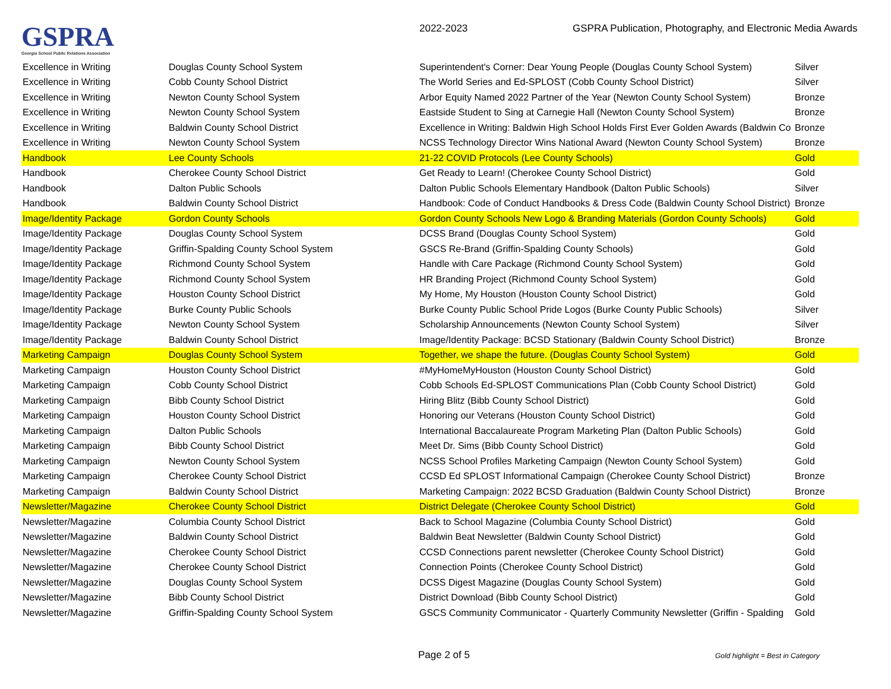GSPRA
Georgia School Public Relations Association
2022-2023 GSPRA Publication, Photography, and Electronic Media Awards
| Excellence in Writing | Douglas County School System | Superintendent's Corner: Dear Young People (Douglas County School System) | Silver |
| Excellence in Writing | Cobb County School District | The World Series and Ed-SPLOST (Cobb County School District) | Silver |
| Excellence in Writing | Newton County School System | Arbor Equity Named 2022 Partner of the Year (Newton County School System) | Bronze |
| Excellence in Writing | Newton County School System | Eastside Student to Sing at Carnegie Hall (Newton County School System) | Bronze |
| Excellence in Writing | Baldwin County School District | Excellence in Writing: Baldwin High School Holds First Ever Golden Awards (Baldwin Co | Bronze |
| Excellence in Writing | Newton County School System | NCSS Technology Director Wins National Award (Newton County School System) | Bronze |
| Handbook | Lee County Schools | 21-22 COVID Protocols (Lee County Schools) | Gold |
| Handbook | Cherokee County School District | Get Ready to Learn! (Cherokee County School District) | Gold |
| Handbook | Dalton Public Schools | Dalton Public Schools Elementary Handbook (Dalton Public Schools) | Silver |
| Handbook | Baldwin County School District | Handbook: Code of Conduct Handbooks & Dress Code (Baldwin County School District) | Bronze |
| Image/Identity Package | Gordon County Schools | Gordon County Schools New Logo & Branding Materials (Gordon County Schools) | Gold |
| Image/Identity Package | Douglas County School System | DCSS Brand (Douglas County School System) | Gold |
| Image/Identity Package | Griffin-Spalding County School System | GSCS Re-Brand (Griffin-Spalding County Schools) | Gold |
| Image/Identity Package | Richmond County School System | Handle with Care Package (Richmond County School System) | Gold |
| Image/Identity Package | Richmond County School System | HR Branding Project (Richmond County School System) | Gold |
| Image/Identity Package | Houston County School District | My Home, My Houston (Houston County School District) | Gold |
| Image/Identity Package | Burke County Public Schools | Burke County Public School Pride Logos (Burke County Public Schools) | Silver |
| Image/Identity Package | Newton County School System | Scholarship Announcements (Newton County School System) | Silver |
| Image/Identity Package | Baldwin County School District | Image/Identity Package: BCSD Stationary (Baldwin County School District) | Bronze |
| Marketing Campaign | Douglas County School System | Together, we shape the future. (Douglas County School System) | Gold |
| Marketing Campaign | Houston County School District | #MyHomeMyHouston (Houston County School District) | Gold |
| Marketing Campaign | Cobb County School District | Cobb Schools Ed-SPLOST Communications Plan (Cobb County School District) | Gold |
| Marketing Campaign | Bibb County School District | Hiring Blitz (Bibb County School District) | Gold |
| Marketing Campaign | Houston County School District | Honoring our Veterans (Houston County School District) | Gold |
| Marketing Campaign | Dalton Public Schools | International Baccalaureate Program Marketing Plan (Dalton Public Schools) | Gold |
| Marketing Campaign | Bibb County School District | Meet Dr. Sims (Bibb County School District) | Gold |
| Marketing Campaign | Newton County School System | NCSS School Profiles Marketing Campaign (Newton County School System) | Gold |
| Marketing Campaign | Cherokee County School District | CCSD Ed SPLOST Informational Campaign (Cherokee County School District) | Bronze |
| Marketing Campaign | Baldwin County School District | Marketing Campaign: 2022 BCSD Graduation (Baldwin County School District) | Bronze |
| Newsletter/Magazine | Cherokee County School District | District Delegate (Cherokee County School District) | Gold |
| Newsletter/Magazine | Columbia County School District | Back to School Magazine (Columbia County School District) | Gold |
| Newsletter/Magazine | Baldwin County School District | Baldwin Beat Newsletter (Baldwin County School District) | Gold |
| Newsletter/Magazine | Cherokee County School District | CCSD Connections parent newsletter (Cherokee County School District) | Gold |
| Newsletter/Magazine | Cherokee County School District | Connection Points (Cherokee County School District) | Gold |
| Newsletter/Magazine | Douglas County School System | DCSS Digest Magazine (Douglas County School System) | Gold |
| Newsletter/Magazine | Bibb County School District | District Download (Bibb County School District) | Gold |
| Newsletter/Magazine | Griffin-Spalding County School System | GSCS Community Communicator - Quarterly Community Newsletter (Griffin - Spalding | Gold |
Page 2 of 5
Gold highlight = Best in Category